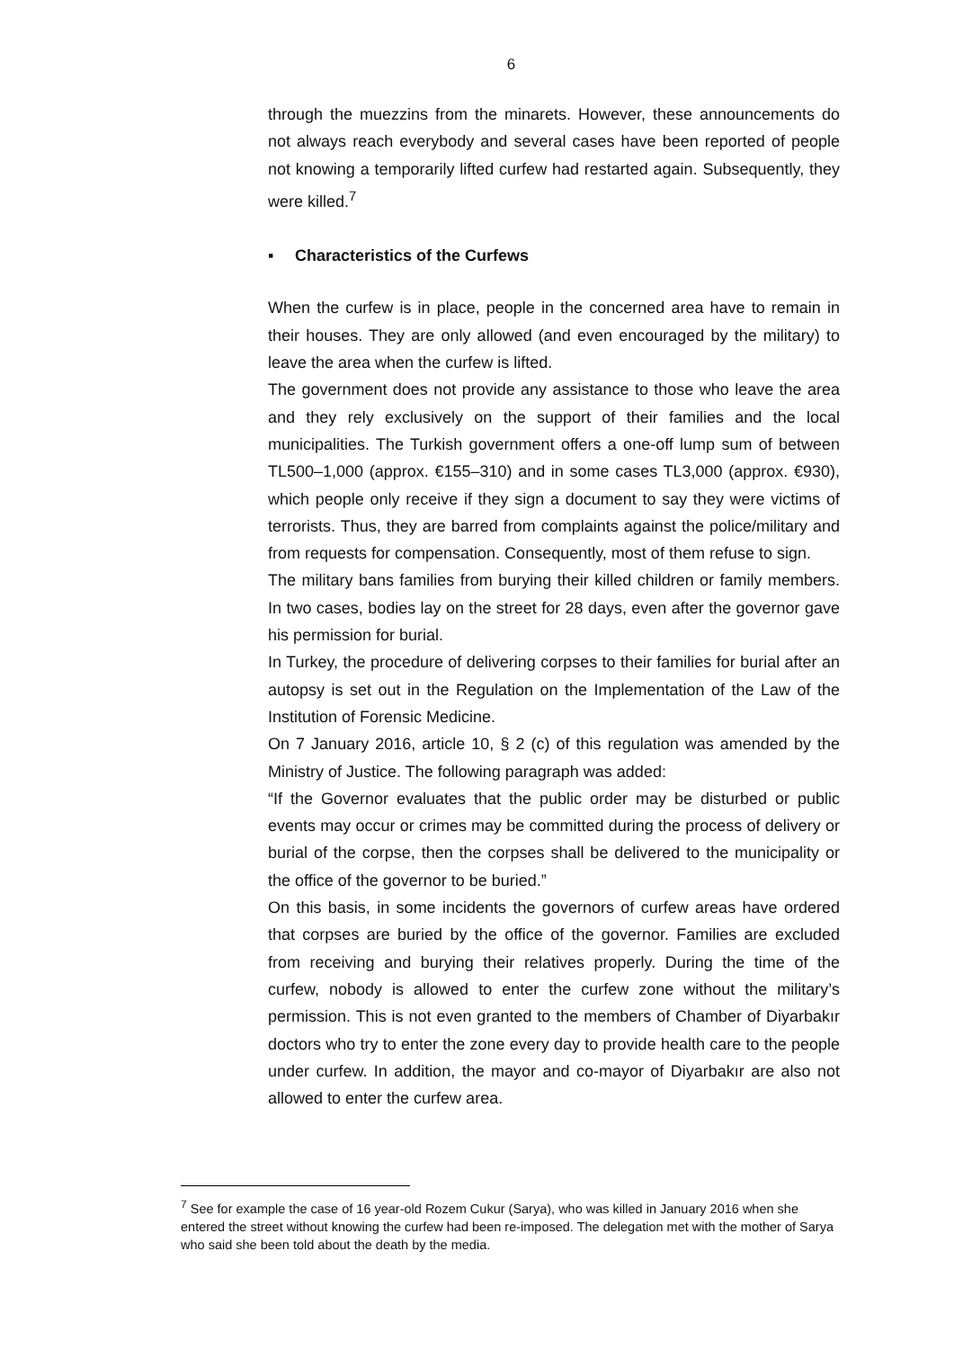6
through the muezzins from the minarets. However, these announcements do not always reach everybody and several cases have been reported of people not knowing a temporarily lifted curfew had restarted again. Subsequently, they were killed.<sup>7</sup>
▪ Characteristics of the Curfews
When the curfew is in place, people in the concerned area have to remain in their houses. They are only allowed (and even encouraged by the military) to leave the area when the curfew is lifted.
The government does not provide any assistance to those who leave the area and they rely exclusively on the support of their families and the local municipalities. The Turkish government offers a one-off lump sum of between TL500–1,000 (approx. €155–310) and in some cases TL3,000 (approx. €930), which people only receive if they sign a document to say they were victims of terrorists. Thus, they are barred from complaints against the police/military and from requests for compensation. Consequently, most of them refuse to sign.
The military bans families from burying their killed children or family members. In two cases, bodies lay on the street for 28 days, even after the governor gave his permission for burial.
In Turkey, the procedure of delivering corpses to their families for burial after an autopsy is set out in the Regulation on the Implementation of the Law of the Institution of Forensic Medicine.
On 7 January 2016, article 10, § 2 (c) of this regulation was amended by the Ministry of Justice. The following paragraph was added:
“If the Governor evaluates that the public order may be disturbed or public events may occur or crimes may be committed during the process of delivery or burial of the corpse, then the corpses shall be delivered to the municipality or the office of the governor to be buried.”
On this basis, in some incidents the governors of curfew areas have ordered that corpses are buried by the office of the governor. Families are excluded from receiving and burying their relatives properly. During the time of the curfew, nobody is allowed to enter the curfew zone without the military’s permission. This is not even granted to the members of Chamber of Diyarbakır doctors who try to enter the zone every day to provide health care to the people under curfew. In addition, the mayor and co-mayor of Diyarbakır are also not allowed to enter the curfew area.
<sup>7</sup> See for example the case of 16 year-old Rozem Cukur (Sarya), who was killed in January 2016 when she entered the street without knowing the curfew had been re-imposed. The delegation met with the mother of Sarya who said she been told about the death by the media.